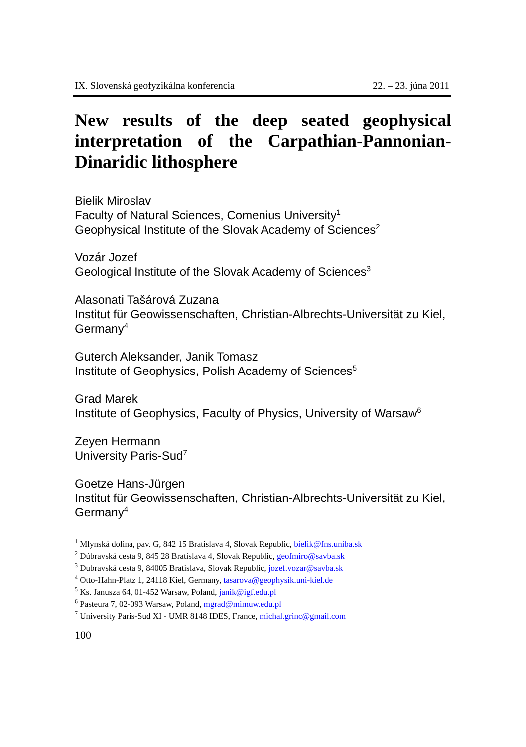IX. Slovenská geofyzikálna konferencia 22. – 23. júna 2011
New results of the deep seated geophysical interpretation of the Carpathian-Pannonian-Dinaridic lithosphere
Bielik Miroslav
Faculty of Natural Sciences, Comenius University<sup>1</sup>
Geophysical Institute of the Slovak Academy of Sciences<sup>2</sup>
Vozár Jozef
Geological Institute of the Slovak Academy of Sciences<sup>3</sup>
Alasonati Tašárová Zuzana
Institut für Geowissenschaften, Christian-Albrechts-Universität zu Kiel, Germany<sup>4</sup>
Guterch Aleksander, Janik Tomasz
Institute of Geophysics, Polish Academy of Sciences<sup>5</sup>
Grad Marek
Institute of Geophysics, Faculty of Physics, University of Warsaw<sup>6</sup>
Zeyen Hermann
University Paris-Sud<sup>7</sup>
Goetze Hans-Jürgen
Institut für Geowissenschaften, Christian-Albrechts-Universität zu Kiel, Germany<sup>4</sup>
<sup>1</sup> Mlynská dolina, pav. G, 842 15 Bratislava 4, Slovak Republic, bielik@fns.uniba.sk
<sup>2</sup> Dúbravská cesta 9, 845 28 Bratislava 4, Slovak Republic, geofmiro@savba.sk
<sup>3</sup> Dubravská cesta 9, 84005 Bratislava, Slovak Republic, jozef.vozar@savba.sk
<sup>4</sup> Otto-Hahn-Platz 1, 24118 Kiel, Germany, tasarova@geophysik.uni-kiel.de
<sup>5</sup> Ks. Janusza 64, 01-452 Warsaw, Poland, janik@igf.edu.pl
<sup>6</sup> Pasteura 7, 02-093 Warsaw, Poland, mgrad@mimuw.edu.pl
<sup>7</sup> University Paris-Sud XI - UMR 8148 IDES, France, michal.grinc@gmail.com
100